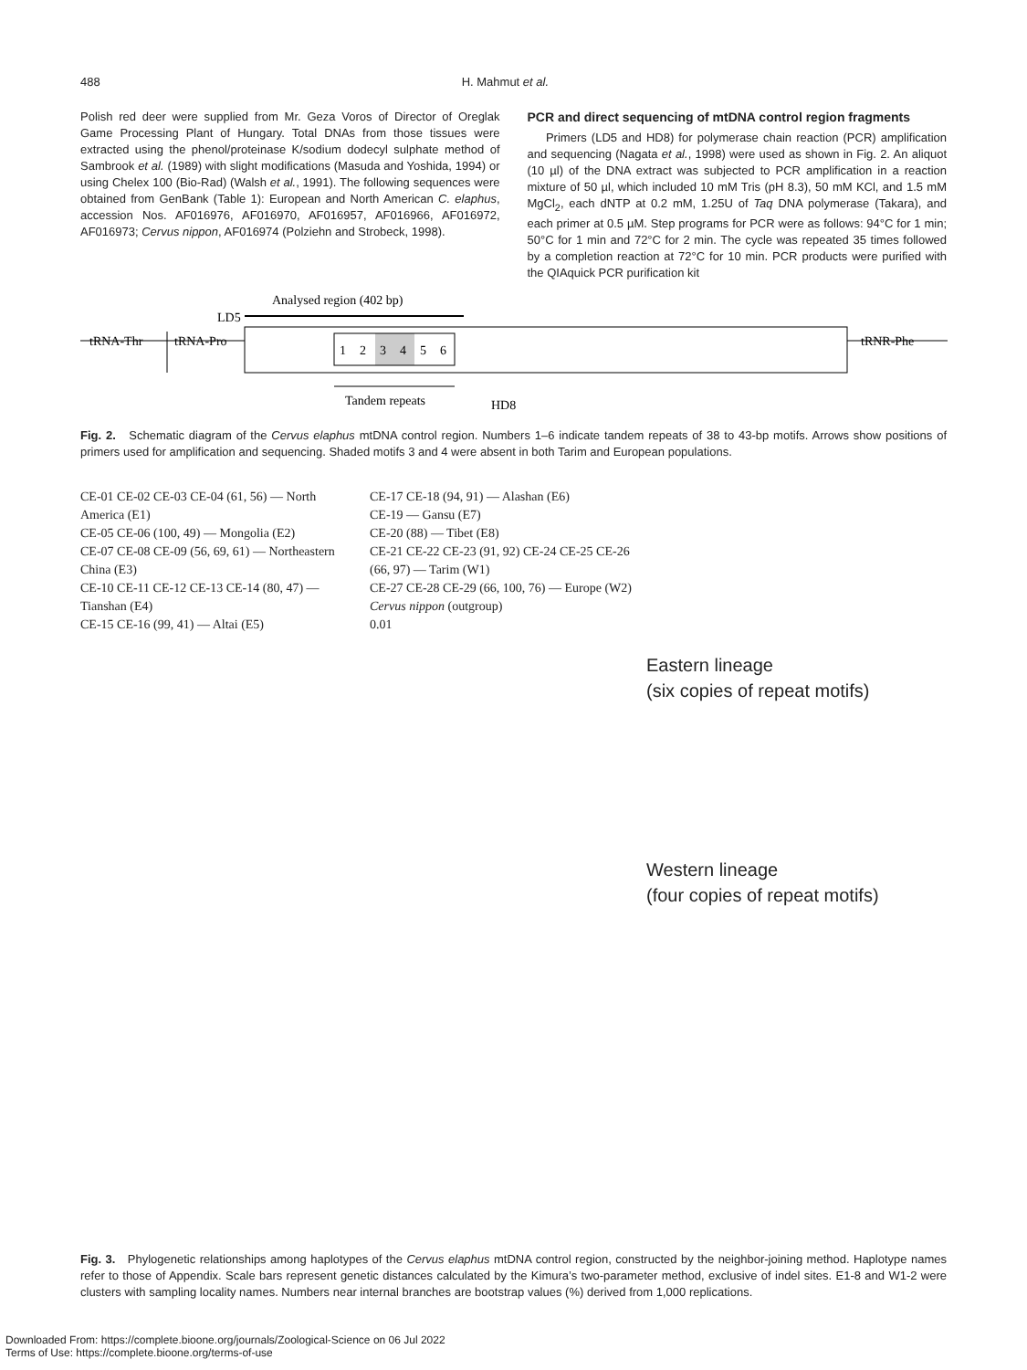488 H. Mahmut et al.
Polish red deer were supplied from Mr. Geza Voros of Director of Oreglak Game Processing Plant of Hungary. Total DNAs from those tissues were extracted using the phenol/proteinase K/sodium dodecyl sulphate method of Sambrook et al. (1989) with slight modifications (Masuda and Yoshida, 1994) or using Chelex 100 (Bio-Rad) (Walsh et al., 1991). The following sequences were obtained from GenBank (Table 1): European and North American C. elaphus, accession Nos. AF016976, AF016970, AF016957, AF016966, AF016972, AF016973; Cervus nippon, AF016974 (Polziehn and Strobeck, 1998).
PCR and direct sequencing of mtDNA control region fragments
Primers (LD5 and HD8) for polymerase chain reaction (PCR) amplification and sequencing (Nagata et al., 1998) were used as shown in Fig. 2. An aliquot (10 µl) of the DNA extract was subjected to PCR amplification in a reaction mixture of 50 µl, which included 10 mM Tris (pH 8.3), 50 mM KCl, and 1.5 mM MgCl<sub>2</sub>, each dNTP at 0.2 mM, 1.25U of Taq DNA polymerase (Takara), and each primer at 0.5 µM. Step programs for PCR were as follows: 94°C for 1 min; 50°C for 1 min and 72°C for 2 min. The cycle was repeated 35 times followed by a completion reaction at 72°C for 10 min. PCR products were purified with the QIAquick PCR purification kit
Analysed region (402 bp)
LD5
tRNA-Thr
tRNA-Pro
1
2
3
4
5
6
tRNR-Phe
Tandem repeats
HD8
Fig. 2. Schematic diagram of the Cervus elaphus mtDNA control region. Numbers 1–6 indicate tandem repeats of 38 to 43-bp motifs. Arrows show positions of primers used for amplification and sequencing. Shaded motifs 3 and 4 were absent in both Tarim and European populations.
CE-01 CE-02 CE-03 CE-04 (61, 56) — North America (E1)
CE-05 CE-06 (100, 49) — Mongolia (E2)
CE-07 CE-08 CE-09 (56, 69, 61) — Northeastern China (E3)
CE-10 CE-11 CE-12 CE-13 CE-14 (80, 47) — Tianshan (E4)
CE-15 CE-16 (99, 41) — Altai (E5)
CE-17 CE-18 (94, 91) — Alashan (E6)
CE-19 — Gansu (E7)
CE-20 (88) — Tibet (E8)
CE-21 CE-22 CE-23 (91, 92) CE-24 CE-25 CE-26 (66, 97) — Tarim (W1)
CE-27 CE-28 CE-29 (66, 100, 76) — Europe (W2)
Cervus nippon (outgroup)
0.01
Eastern lineage
(six copies of repeat motifs)
Western lineage
(four copies of repeat motifs)
Fig. 3. Phylogenetic relationships among haplotypes of the Cervus elaphus mtDNA control region, constructed by the neighbor-joining method. Haplotype names refer to those of Appendix. Scale bars represent genetic distances calculated by the Kimura’s two-parameter method, exclusive of indel sites. E1-8 and W1-2 were clusters with sampling locality names. Numbers near internal branches are bootstrap values (%) derived from 1,000 replications.
Downloaded From: https://complete.bioone.org/journals/Zoological-Science on 06 Jul 2022
Terms of Use: https://complete.bioone.org/terms-of-use